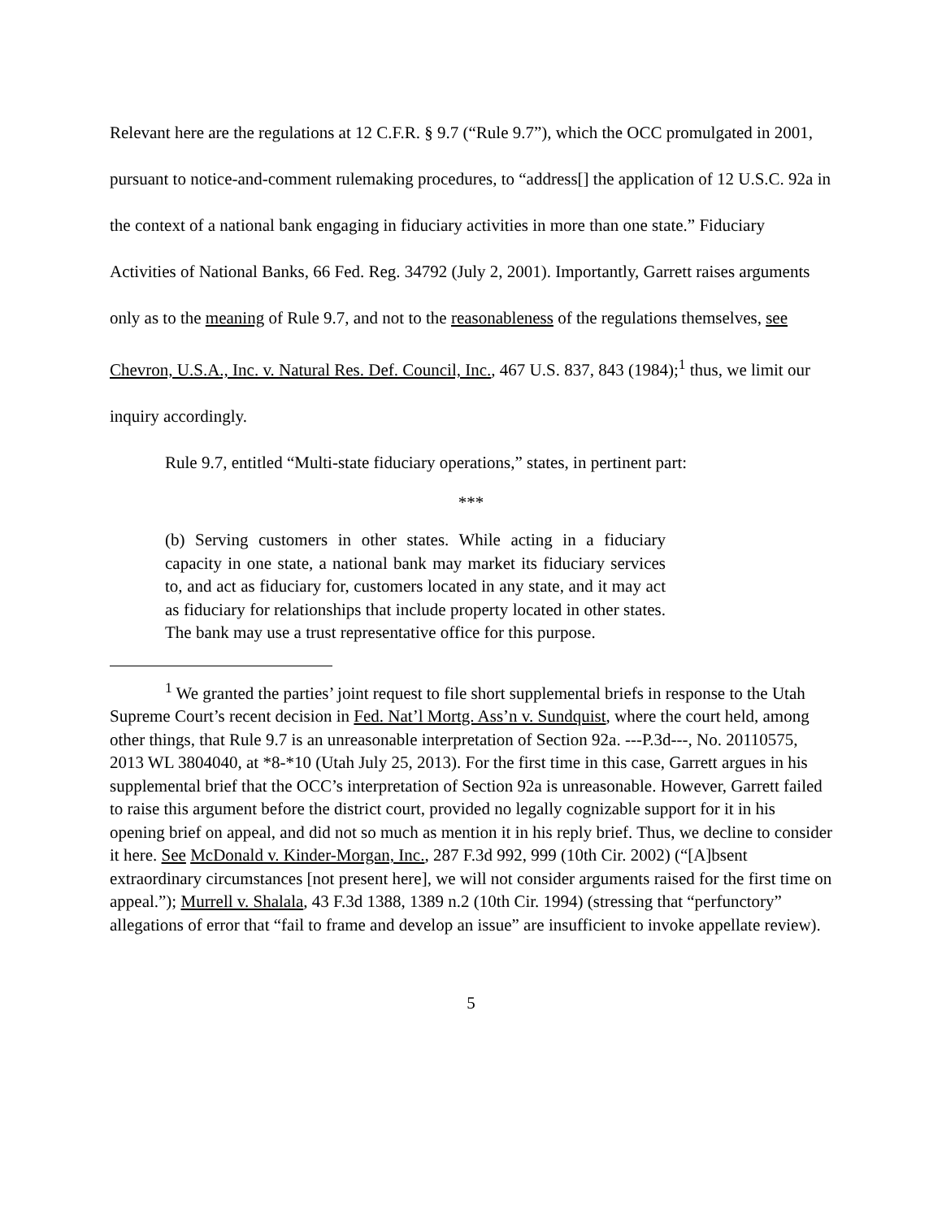Relevant here are the regulations at 12 C.F.R. § 9.7 (“Rule 9.7”), which the OCC promulgated in 2001, pursuant to notice-and-comment rulemaking procedures, to “address[] the application of 12 U.S.C. 92a in the context of a national bank engaging in fiduciary activities in more than one state.” Fiduciary Activities of National Banks, 66 Fed. Reg. 34792 (July 2, 2001). Importantly, Garrett raises arguments only as to the meaning of Rule 9.7, and not to the reasonableness of the regulations themselves, see Chevron, U.S.A., Inc. v. Natural Res. Def. Council, Inc., 467 U.S. 837, 843 (1984);<sup>1</sup> thus, we limit our inquiry accordingly.
Rule 9.7, entitled “Multi-state fiduciary operations,” states, in pertinent part:
***
(b) Serving customers in other states. While acting in a fiduciary capacity in one state, a national bank may market its fiduciary services to, and act as fiduciary for, customers located in any state, and it may act as fiduciary for relationships that include property located in other states. The bank may use a trust representative office for this purpose.
<sup>1</sup> We granted the parties’ joint request to file short supplemental briefs in response to the Utah Supreme Court’s recent decision in Fed. Nat’l Mortg. Ass’n v. Sundquist, where the court held, among other things, that Rule 9.7 is an unreasonable interpretation of Section 92a. ---P.3d---, No. 20110575, 2013 WL 3804040, at *8-*10 (Utah July 25, 2013). For the first time in this case, Garrett argues in his supplemental brief that the OCC’s interpretation of Section 92a is unreasonable. However, Garrett failed to raise this argument before the district court, provided no legally cognizable support for it in his opening brief on appeal, and did not so much as mention it in his reply brief. Thus, we decline to consider it here. See McDonald v. Kinder-Morgan, Inc., 287 F.3d 992, 999 (10th Cir. 2002) (“[A]bsent extraordinary circumstances [not present here], we will not consider arguments raised for the first time on appeal.”); Murrell v. Shalala, 43 F.3d 1388, 1389 n.2 (10th Cir. 1994) (stressing that “perfunctory” allegations of error that “fail to frame and develop an issue” are insufficient to invoke appellate review).
5